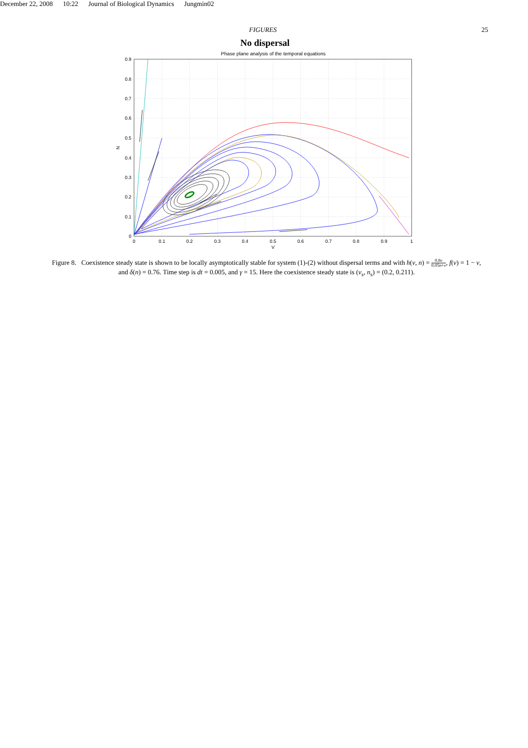December 22, 2008 10:22 Journal of Biological Dynamics Jungmin02
FIGURES 25
No dispersal
Phase plane analysis of the temporal equations
0.9
0.8
0.7
0.6
0.5
0.4
0.3
0.2
0.1
0
0
0.1
0.2
0.3
0.4
0.5
0.6
0.7
0.8
0.9
1
V
N
Figure 8. Coexistence steady state is shown to be locally asymptotically stable for system (1)-(2) without dispersal terms and with h(v, n) = 0.8v 0.05n+v, f(v) = 1 − v, and δ(n) = 0.76. Time step is dt = 0.005, and γ = 15. Here the coexistence steady state is (v<sub>s</sub>, n<sub>s</sub>) = (0.2, 0.211).